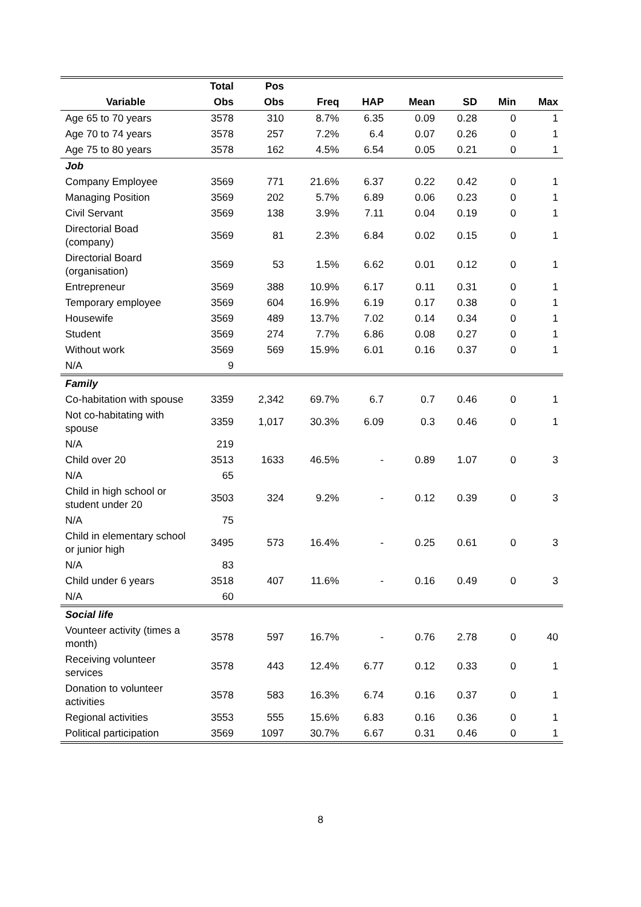| | Total | Pos | | | | | | |
| --- | --- | --- | --- | --- | --- | --- | --- | --- |
| Variable | Obs | Obs | Freq | HAP | Mean | SD | Min | Max |
| Age 65 to 70 years | 3578 | 310 | 8.7% | 6.35 | 0.09 | 0.28 | 0 | 1 |
| Age 70 to 74 years | 3578 | 257 | 7.2% | 6.4 | 0.07 | 0.26 | 0 | 1 |
| Age 75 to 80 years | 3578 | 162 | 4.5% | 6.54 | 0.05 | 0.21 | 0 | 1 |
| Job | | | | | | | | |
| Company Employee | 3569 | 771 | 21.6% | 6.37 | 0.22 | 0.42 | 0 | 1 |
| Managing Position | 3569 | 202 | 5.7% | 6.89 | 0.06 | 0.23 | 0 | 1 |
| Civil Servant | 3569 | 138 | 3.9% | 7.11 | 0.04 | 0.19 | 0 | 1 |
| Directorial Boad (company) | 3569 | 81 | 2.3% | 6.84 | 0.02 | 0.15 | 0 | 1 |
| Directorial Board (organisation) | 3569 | 53 | 1.5% | 6.62 | 0.01 | 0.12 | 0 | 1 |
| Entrepreneur | 3569 | 388 | 10.9% | 6.17 | 0.11 | 0.31 | 0 | 1 |
| Temporary employee | 3569 | 604 | 16.9% | 6.19 | 0.17 | 0.38 | 0 | 1 |
| Housewife | 3569 | 489 | 13.7% | 7.02 | 0.14 | 0.34 | 0 | 1 |
| Student | 3569 | 274 | 7.7% | 6.86 | 0.08 | 0.27 | 0 | 1 |
| Without work | 3569 | 569 | 15.9% | 6.01 | 0.16 | 0.37 | 0 | 1 |
| N/A | 9 | | | | | | | |
| Family | | | | | | | | |
| Co-habitation with spouse | 3359 | 2,342 | 69.7% | 6.7 | 0.7 | 0.46 | 0 | 1 |
| Not co-habitating with spouse | 3359 | 1,017 | 30.3% | 6.09 | 0.3 | 0.46 | 0 | 1 |
| N/A | 219 | | | | | | | |
| Child over 20 | 3513 | 1633 | 46.5% | - | 0.89 | 1.07 | 0 | 3 |
| N/A | 65 | | | | | | | |
| Child in high school or student under 20 | 3503 | 324 | 9.2% | - | 0.12 | 0.39 | 0 | 3 |
| N/A | 75 | | | | | | | |
| Child in elementary school or junior high | 3495 | 573 | 16.4% | - | 0.25 | 0.61 | 0 | 3 |
| N/A | 83 | | | | | | | |
| Child under 6 years | 3518 | 407 | 11.6% | - | 0.16 | 0.49 | 0 | 3 |
| N/A | 60 | | | | | | | |
| Social life | | | | | | | | |
| Vounteer activity (times a month) | 3578 | 597 | 16.7% | - | 0.76 | 2.78 | 0 | 40 |
| Receiving volunteer services | 3578 | 443 | 12.4% | 6.77 | 0.12 | 0.33 | 0 | 1 |
| Donation to volunteer activities | 3578 | 583 | 16.3% | 6.74 | 0.16 | 0.37 | 0 | 1 |
| Regional activities | 3553 | 555 | 15.6% | 6.83 | 0.16 | 0.36 | 0 | 1 |
| Political participation | 3569 | 1097 | 30.7% | 6.67 | 0.31 | 0.46 | 0 | 1 |
8